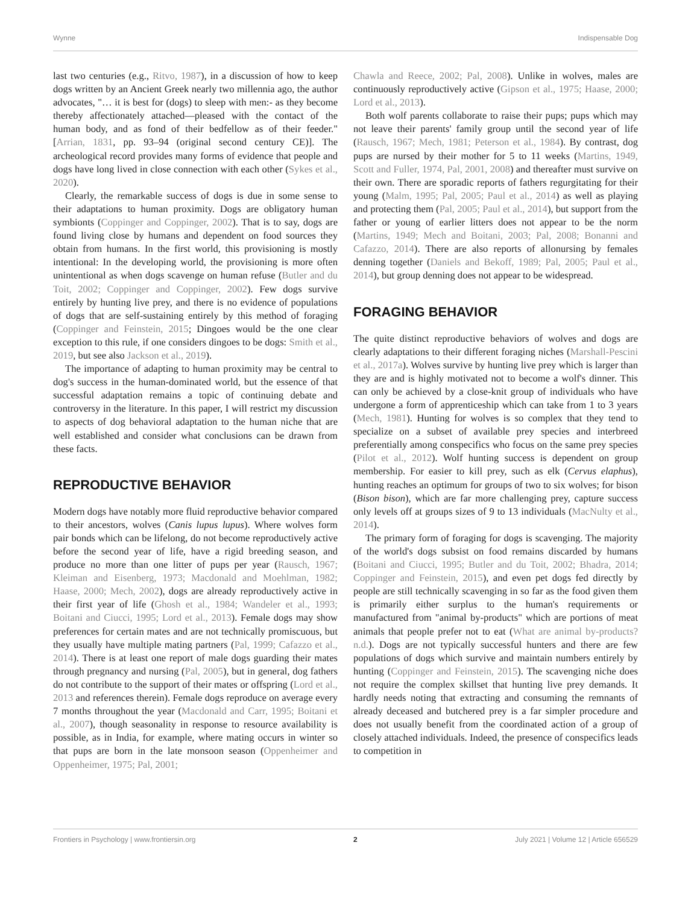Wynne Indispensable Dog
last two centuries (e.g., Ritvo, 1987), in a discussion of how to keep dogs written by an Ancient Greek nearly two millennia ago, the author advocates, "… it is best for (dogs) to sleep with men:- as they become thereby affectionately attached—pleased with the contact of the human body, and as fond of their bedfellow as of their feeder." [Arrian, 1831, pp. 93–94 (original second century CE)]. The archeological record provides many forms of evidence that people and dogs have long lived in close connection with each other (Sykes et al., 2020).
Clearly, the remarkable success of dogs is due in some sense to their adaptations to human proximity. Dogs are obligatory human symbionts (Coppinger and Coppinger, 2002). That is to say, dogs are found living close by humans and dependent on food sources they obtain from humans. In the first world, this provisioning is mostly intentional: In the developing world, the provisioning is more often unintentional as when dogs scavenge on human refuse (Butler and du Toit, 2002; Coppinger and Coppinger, 2002). Few dogs survive entirely by hunting live prey, and there is no evidence of populations of dogs that are self-sustaining entirely by this method of foraging (Coppinger and Feinstein, 2015; Dingoes would be the one clear exception to this rule, if one considers dingoes to be dogs: Smith et al., 2019, but see also Jackson et al., 2019).
The importance of adapting to human proximity may be central to dog's success in the human-dominated world, but the essence of that successful adaptation remains a topic of continuing debate and controversy in the literature. In this paper, I will restrict my discussion to aspects of dog behavioral adaptation to the human niche that are well established and consider what conclusions can be drawn from these facts.
REPRODUCTIVE BEHAVIOR
Modern dogs have notably more fluid reproductive behavior compared to their ancestors, wolves (Canis lupus lupus). Where wolves form pair bonds which can be lifelong, do not become reproductively active before the second year of life, have a rigid breeding season, and produce no more than one litter of pups per year (Rausch, 1967; Kleiman and Eisenberg, 1973; Macdonald and Moehlman, 1982; Haase, 2000; Mech, 2002), dogs are already reproductively active in their first year of life (Ghosh et al., 1984; Wandeler et al., 1993; Boitani and Ciucci, 1995; Lord et al., 2013). Female dogs may show preferences for certain mates and are not technically promiscuous, but they usually have multiple mating partners (Pal, 1999; Cafazzo et al., 2014). There is at least one report of male dogs guarding their mates through pregnancy and nursing (Pal, 2005), but in general, dog fathers do not contribute to the support of their mates or offspring (Lord et al., 2013 and references therein). Female dogs reproduce on average every 7 months throughout the year (Macdonald and Carr, 1995; Boitani et al., 2007), though seasonality in response to resource availability is possible, as in India, for example, where mating occurs in winter so that pups are born in the late monsoon season (Oppenheimer and Oppenheimer, 1975; Pal, 2001;
Chawla and Reece, 2002; Pal, 2008). Unlike in wolves, males are continuously reproductively active (Gipson et al., 1975; Haase, 2000; Lord et al., 2013).
Both wolf parents collaborate to raise their pups; pups which may not leave their parents' family group until the second year of life (Rausch, 1967; Mech, 1981; Peterson et al., 1984). By contrast, dog pups are nursed by their mother for 5 to 11 weeks (Martins, 1949, Scott and Fuller, 1974, Pal, 2001, 2008) and thereafter must survive on their own. There are sporadic reports of fathers regurgitating for their young (Malm, 1995; Pal, 2005; Paul et al., 2014) as well as playing and protecting them (Pal, 2005; Paul et al., 2014), but support from the father or young of earlier litters does not appear to be the norm (Martins, 1949; Mech and Boitani, 2003; Pal, 2008; Bonanni and Cafazzo, 2014). There are also reports of allonursing by females denning together (Daniels and Bekoff, 1989; Pal, 2005; Paul et al., 2014), but group denning does not appear to be widespread.
FORAGING BEHAVIOR
The quite distinct reproductive behaviors of wolves and dogs are clearly adaptations to their different foraging niches (Marshall-Pescini et al., 2017a). Wolves survive by hunting live prey which is larger than they are and is highly motivated not to become a wolf's dinner. This can only be achieved by a close-knit group of individuals who have undergone a form of apprenticeship which can take from 1 to 3 years (Mech, 1981). Hunting for wolves is so complex that they tend to specialize on a subset of available prey species and interbreed preferentially among conspecifics who focus on the same prey species (Pilot et al., 2012). Wolf hunting success is dependent on group membership. For easier to kill prey, such as elk (Cervus elaphus), hunting reaches an optimum for groups of two to six wolves; for bison (Bison bison), which are far more challenging prey, capture success only levels off at groups sizes of 9 to 13 individuals (MacNulty et al., 2014).
The primary form of foraging for dogs is scavenging. The majority of the world's dogs subsist on food remains discarded by humans (Boitani and Ciucci, 1995; Butler and du Toit, 2002; Bhadra, 2014; Coppinger and Feinstein, 2015), and even pet dogs fed directly by people are still technically scavenging in so far as the food given them is primarily either surplus to the human's requirements or manufactured from "animal by-products" which are portions of meat animals that people prefer not to eat (What are animal by-products? n.d.). Dogs are not typically successful hunters and there are few populations of dogs which survive and maintain numbers entirely by hunting (Coppinger and Feinstein, 2015). The scavenging niche does not require the complex skillset that hunting live prey demands. It hardly needs noting that extracting and consuming the remnants of already deceased and butchered prey is a far simpler procedure and does not usually benefit from the coordinated action of a group of closely attached individuals. Indeed, the presence of conspecifics leads to competition in
Frontiers in Psychology | www.frontiersin.org 2 July 2021 | Volume 12 | Article 656529